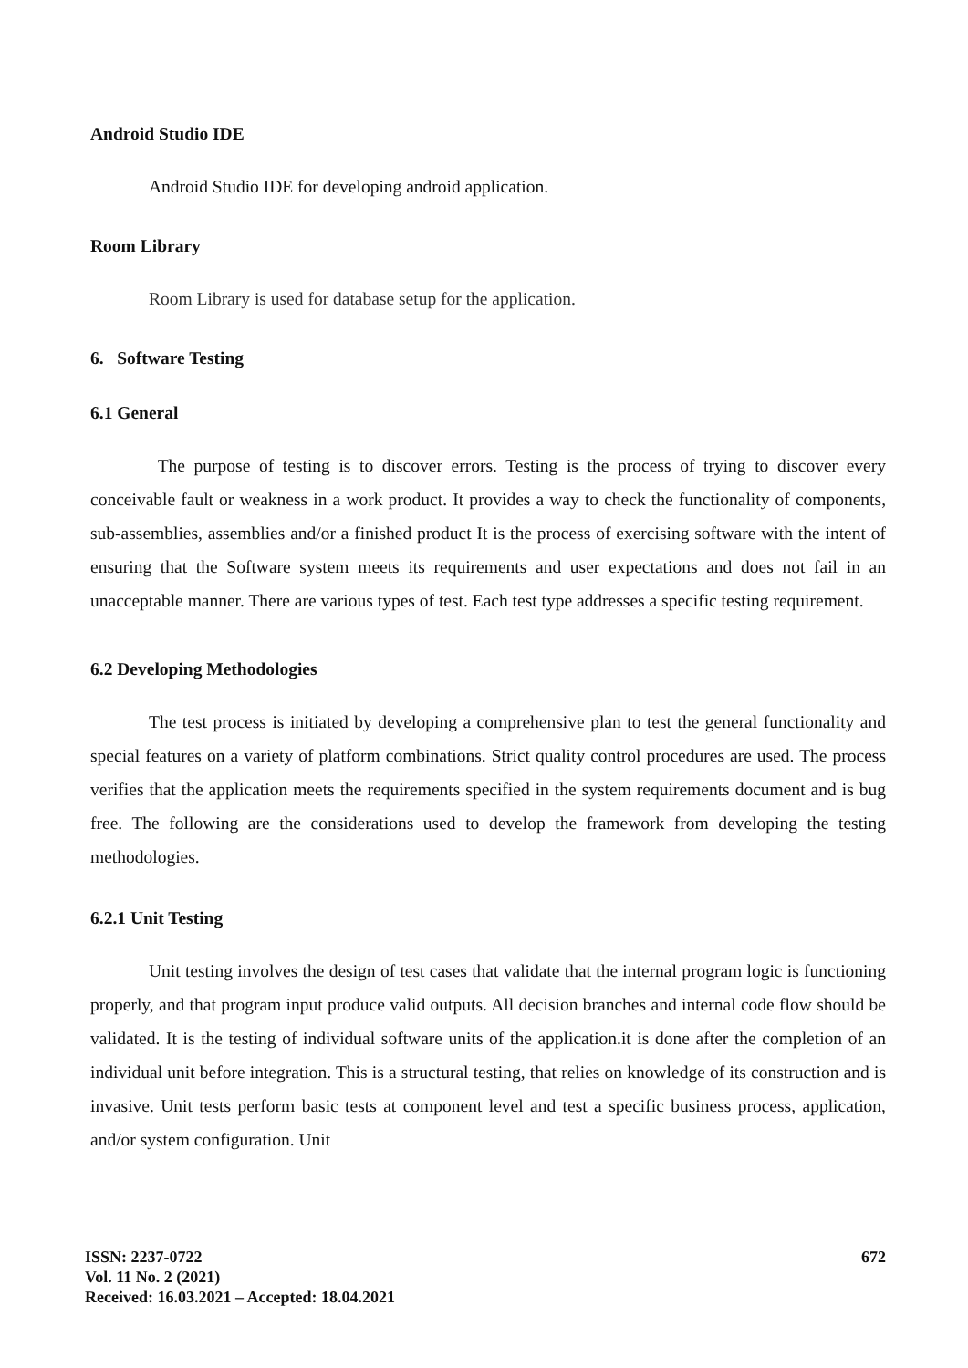Android Studio IDE
Android Studio IDE for developing android application.
Room Library
Room Library is used for database setup for the application.
6. Software Testing
6.1 General
The purpose of testing is to discover errors. Testing is the process of trying to discover every conceivable fault or weakness in a work product. It provides a way to check the functionality of components, sub-assemblies, assemblies and/or a finished product It is the process of exercising software with the intent of ensuring that the Software system meets its requirements and user expectations and does not fail in an unacceptable manner. There are various types of test. Each test type addresses a specific testing requirement.
6.2 Developing Methodologies
The test process is initiated by developing a comprehensive plan to test the general functionality and special features on a variety of platform combinations. Strict quality control procedures are used. The process verifies that the application meets the requirements specified in the system requirements document and is bug free. The following are the considerations used to develop the framework from developing the testing methodologies.
6.2.1 Unit Testing
Unit testing involves the design of test cases that validate that the internal program logic is functioning properly, and that program input produce valid outputs. All decision branches and internal code flow should be validated. It is the testing of individual software units of the application.it is done after the completion of an individual unit before integration. This is a structural testing, that relies on knowledge of its construction and is invasive. Unit tests perform basic tests at component level and test a specific business process, application, and/or system configuration. Unit
ISSN: 2237-0722
Vol. 11 No. 2 (2021)
Received: 16.03.2021 – Accepted: 18.04.2021
672